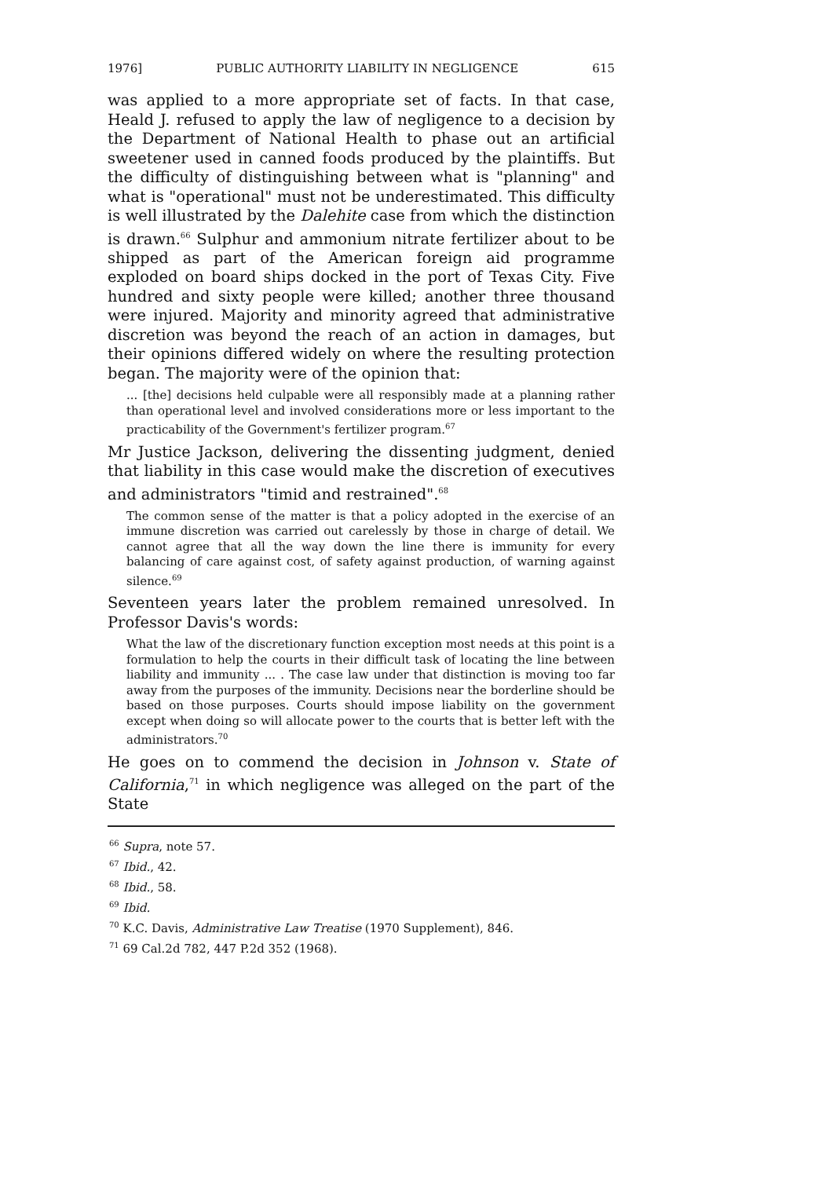1976] PUBLIC AUTHORITY LIABILITY IN NEGLIGENCE 615
was applied to a more appropriate set of facts. In that case, Heald J. refused to apply the law of negligence to a decision by the Department of National Health to phase out an artificial sweetener used in canned foods produced by the plaintiffs. But the difficulty of distinguishing between what is "planning" and what is "operational" must not be underestimated. This difficulty is well illustrated by the Dalehite case from which the distinction is drawn.<sup>66</sup> Sulphur and ammonium nitrate fertilizer about to be shipped as part of the American foreign aid programme exploded on board ships docked in the port of Texas City. Five hundred and sixty people were killed; another three thousand were injured. Majority and minority agreed that administrative discretion was beyond the reach of an action in damages, but their opinions differed widely on where the resulting protection began. The majority were of the opinion that:
... [the] decisions held culpable were all responsibly made at a planning rather than operational level and involved considerations more or less important to the practicability of the Government's fertilizer program.<sup>67</sup>
Mr Justice Jackson, delivering the dissenting judgment, denied that liability in this case would make the discretion of executives and administrators "timid and restrained".<sup>68</sup>
The common sense of the matter is that a policy adopted in the exercise of an immune discretion was carried out carelessly by those in charge of detail. We cannot agree that all the way down the line there is immunity for every balancing of care against cost, of safety against production, of warning against silence.<sup>69</sup>
Seventeen years later the problem remained unresolved. In Professor Davis's words:
What the law of the discretionary function exception most needs at this point is a formulation to help the courts in their difficult task of locating the line between liability and immunity ... . The case law under that distinction is moving too far away from the purposes of the immunity. Decisions near the borderline should be based on those purposes. Courts should impose liability on the government except when doing so will allocate power to the courts that is better left with the administrators.<sup>70</sup>
He goes on to commend the decision in Johnson v. State of California,<sup>71</sup> in which negligence was alleged on the part of the State
<sup>66</sup> Supra, note 57.
<sup>67</sup> Ibid., 42.
<sup>68</sup> Ibid., 58.
<sup>69</sup> Ibid.
<sup>70</sup> K.C. Davis, Administrative Law Treatise (1970 Supplement), 846.
<sup>71</sup> 69 Cal.2d 782, 447 P.2d 352 (1968).